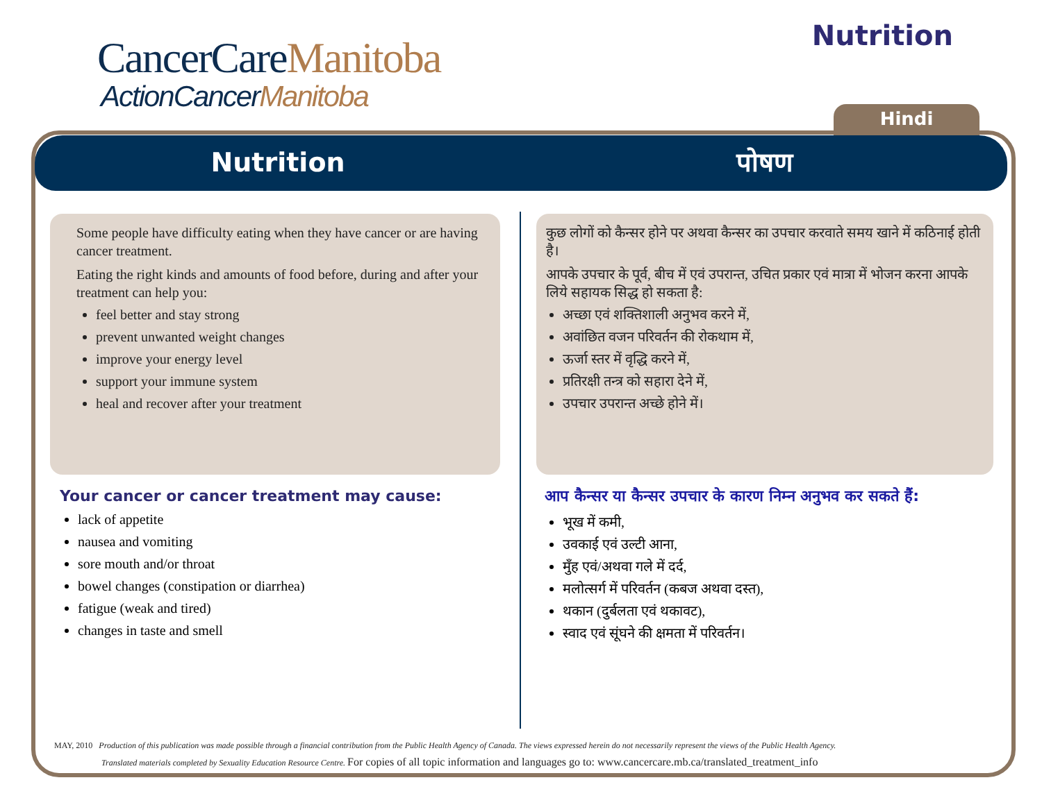CancerCareManitoba
ActionCancerManitoba
Nutrition
Hindi
Nutrition पोषण
Some people have difficulty eating when they have cancer or are having cancer treatment.
Eating the right kinds and amounts of food before, during and after your treatment can help you:
feel better and stay strong
prevent unwanted weight changes
improve your energy level
support your immune system
heal and recover after your treatment
Your cancer or cancer treatment may cause:
lack of appetite
nausea and vomiting
sore mouth and/or throat
bowel changes (constipation or diarrhea)
fatigue (weak and tired)
changes in taste and smell
कुछ लोगों को कैन्सर होने पर अथवा कैन्सर का उपचार करवाते समय खाने में कठिनाई होती है।
आपके उपचार के पूर्व, बीच में एवं उपरान्त, उचित प्रकार एवं मात्रा में भोजन करना आपके लिये सहायक सिद्ध हो सकता है:
अच्छा एवं शक्तिशाली अनुभव करने में,
अवांछित वजन परिवर्तन की रोकथाम में,
ऊर्जा स्तर में वृद्धि करने में,
प्रतिरक्षी तन्त्र को सहारा देने में,
उपचार उपरान्त अच्छे होने में।
आप कैन्सर या कैन्सर उपचार के कारण निम्न अनुभव कर सकते हैं:
भूख में कमी,
उवकाई एवं उल्टी आना,
मुँह एवं/अथवा गले में दर्द,
मलोत्सर्ग में परिवर्तन (कबज अथवा दस्त),
थकान (दुर्बलता एवं थकावट),
स्वाद एवं सूंघने की क्षमता में परिवर्तन।
MAY, 2010 Production of this publication was made possible through a financial contribution from the Public Health Agency of Canada. The views expressed herein do not necessarily represent the views of the Public Health Agency.
Translated materials completed by Sexuality Education Resource Centre. For copies of all topic information and languages go to: www.cancercare.mb.ca/translated_treatment_info